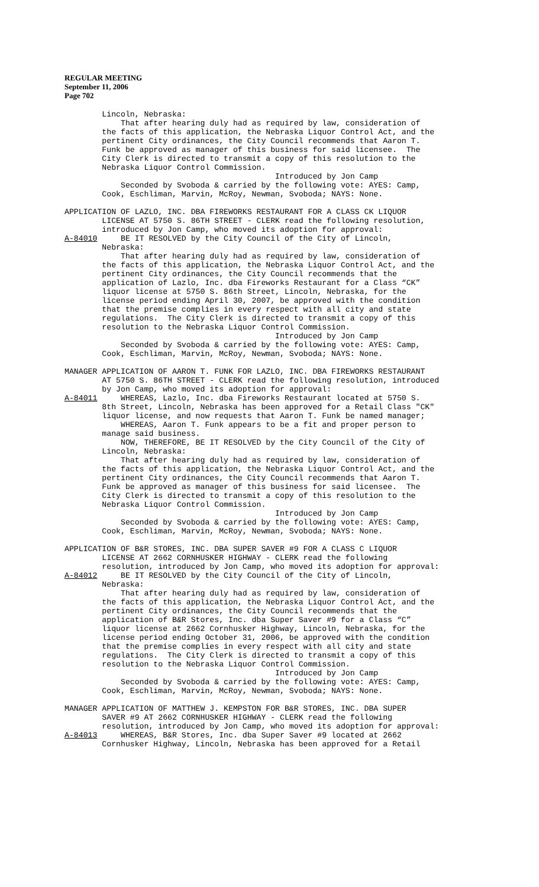REGULAR MEETING
September 11, 2006
Page 702
Lincoln, Nebraska: That after hearing duly had as required by law, consideration of the facts of this application, the Nebraska Liquor Control Act, and the pertinent City ordinances, the City Council recommends that Aaron T. Funk be approved as manager of this business for said licensee. The City Clerk is directed to transmit a copy of this resolution to the Nebraska Liquor Control Commission. Introduced by Jon Camp Seconded by Svoboda & carried by the following vote: AYES: Camp, Cook, Eschliman, Marvin, McRoy, Newman, Svoboda; NAYS: None.
APPLICATION OF LAZLO, INC. DBA FIREWORKS RESTAURANT FOR A CLASS CK LIQUOR LICENSE AT 5750 S. 86TH STREET - CLERK read the following resolution, introduced by Jon Camp, who moved its adoption for approval: A-84010 BE IT RESOLVED by the City Council of the City of Lincoln, Nebraska: That after hearing duly had as required by law, consideration of the facts of this application, the Nebraska Liquor Control Act, and the pertinent City ordinances, the City Council recommends that the application of Lazlo, Inc. dba Fireworks Restaurant for a Class “CK” liquor license at 5750 S. 86th Street, Lincoln, Nebraska, for the license period ending April 30, 2007, be approved with the condition that the premise complies in every respect with all city and state regulations. The City Clerk is directed to transmit a copy of this resolution to the Nebraska Liquor Control Commission. Introduced by Jon Camp Seconded by Svoboda & carried by the following vote: AYES: Camp, Cook, Eschliman, Marvin, McRoy, Newman, Svoboda; NAYS: None.
MANAGER APPLICATION OF AARON T. FUNK FOR LAZLO, INC. DBA FIREWORKS RESTAURANT AT 5750 S. 86TH STREET - CLERK read the following resolution, introduced by Jon Camp, who moved its adoption for approval: A-84011 WHEREAS, Lazlo, Inc. dba Fireworks Restaurant located at 5750 S. 8th Street, Lincoln, Nebraska has been approved for a Retail Class "CK" liquor license, and now requests that Aaron T. Funk be named manager; WHEREAS, Aaron T. Funk appears to be a fit and proper person to manage said business. NOW, THEREFORE, BE IT RESOLVED by the City Council of the City of Lincoln, Nebraska: That after hearing duly had as required by law, consideration of the facts of this application, the Nebraska Liquor Control Act, and the pertinent City ordinances, the City Council recommends that Aaron T. Funk be approved as manager of this business for said licensee. The City Clerk is directed to transmit a copy of this resolution to the Nebraska Liquor Control Commission. Introduced by Jon Camp Seconded by Svoboda & carried by the following vote: AYES: Camp, Cook, Eschliman, Marvin, McRoy, Newman, Svoboda; NAYS: None.
APPLICATION OF B&R STORES, INC. DBA SUPER SAVER #9 FOR A CLASS C LIQUOR LICENSE AT 2662 CORNHUSKER HIGHWAY - CLERK read the following resolution, introduced by Jon Camp, who moved its adoption for approval: A-84012 BE IT RESOLVED by the City Council of the City of Lincoln, Nebraska: That after hearing duly had as required by law, consideration of the facts of this application, the Nebraska Liquor Control Act, and the pertinent City ordinances, the City Council recommends that the application of B&R Stores, Inc. dba Super Saver #9 for a Class “C” liquor license at 2662 Cornhusker Highway, Lincoln, Nebraska, for the license period ending October 31, 2006, be approved with the condition that the premise complies in every respect with all city and state regulations. The City Clerk is directed to transmit a copy of this resolution to the Nebraska Liquor Control Commission. Introduced by Jon Camp Seconded by Svoboda & carried by the following vote: AYES: Camp, Cook, Eschliman, Marvin, McRoy, Newman, Svoboda; NAYS: None.
MANAGER APPLICATION OF MATTHEW J. KEMPSTON FOR B&R STORES, INC. DBA SUPER SAVER #9 AT 2662 CORNHUSKER HIGHWAY - CLERK read the following resolution, introduced by Jon Camp, who moved its adoption for approval: A-84013 WHEREAS, B&R Stores, Inc. dba Super Saver #9 located at 2662 Cornhusker Highway, Lincoln, Nebraska has been approved for a Retail